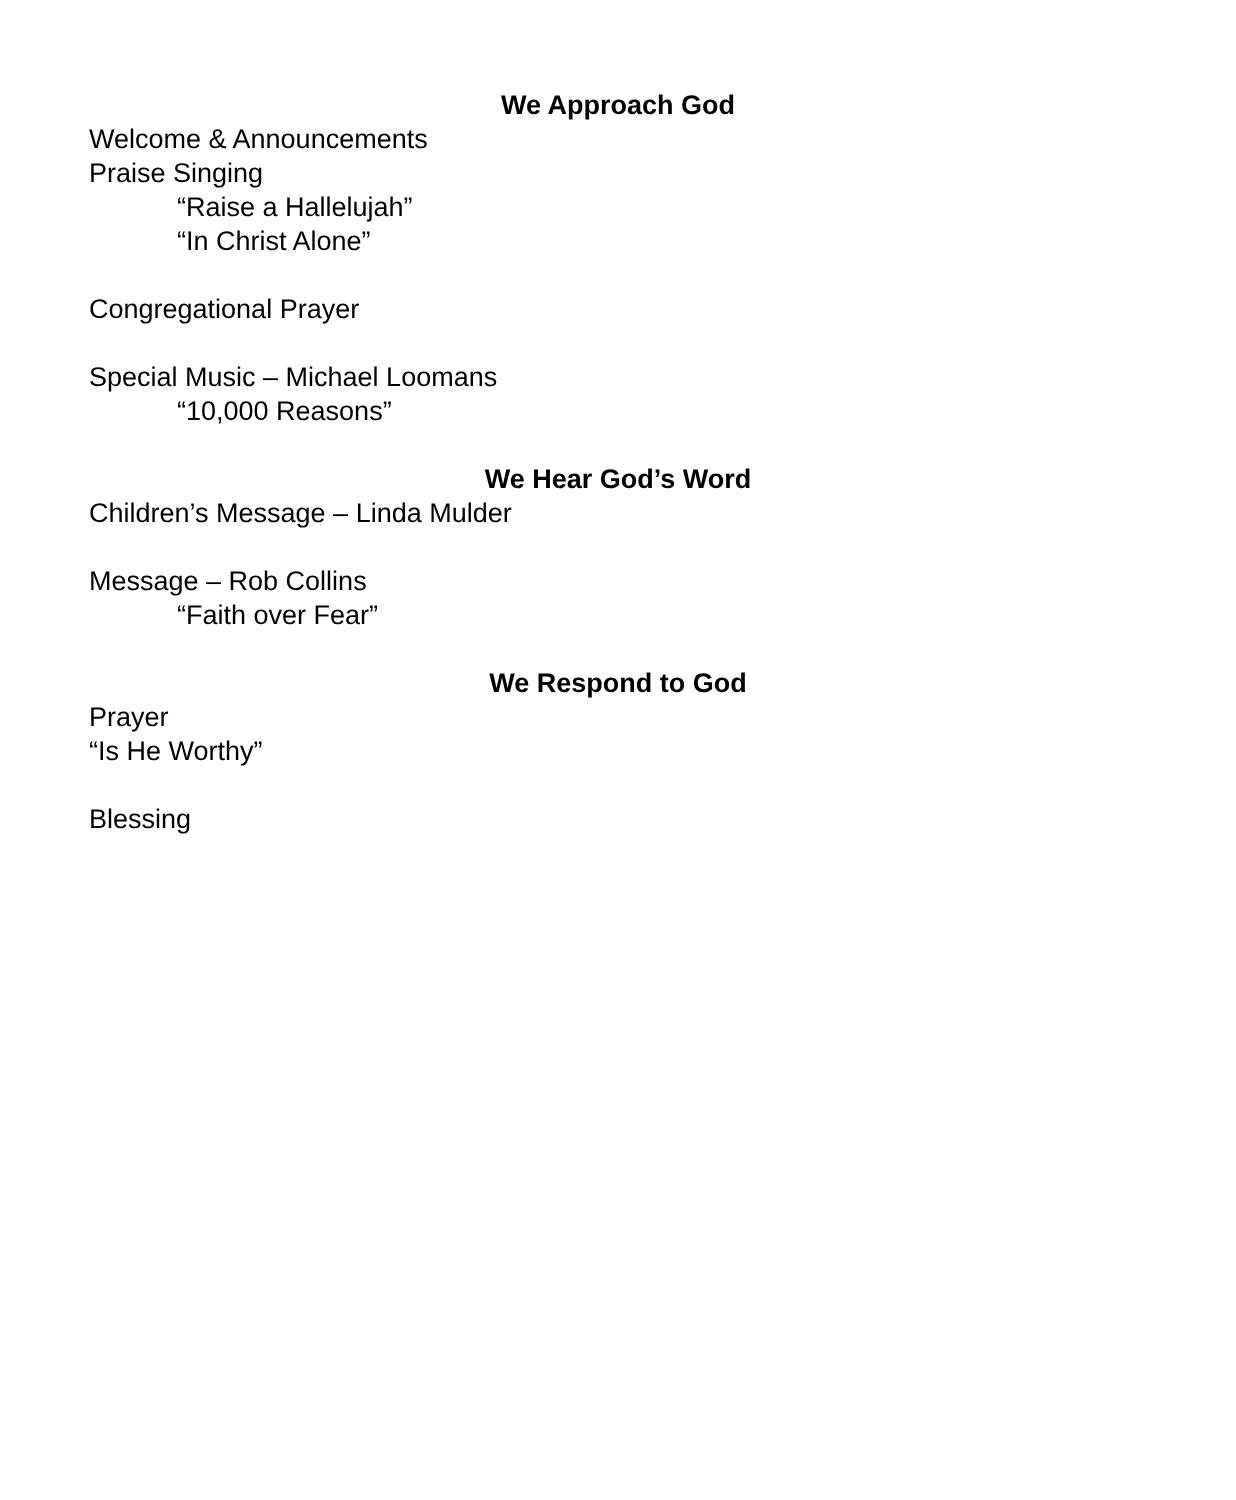We Approach God
Welcome & Announcements
Praise Singing
“Raise a Hallelujah”
“In Christ Alone”
Congregational Prayer
Special Music – Michael Loomans
“10,000 Reasons”
We Hear God’s Word
Children’s Message – Linda Mulder
Message – Rob Collins
“Faith over Fear”
We Respond to God
Prayer
“Is He Worthy”
Blessing